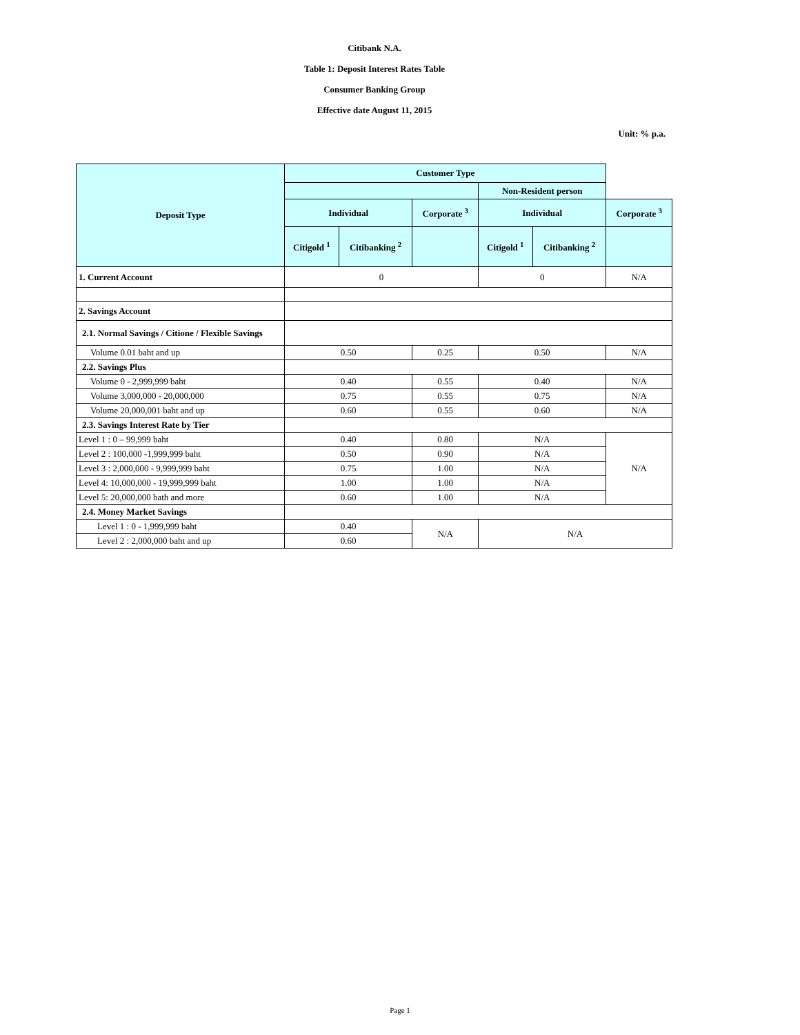Citibank N.A.
Table 1: Deposit Interest Rates Table
Consumer Banking Group
Effective date August 11, 2015
Unit: % p.a.
| Deposit Type | Customer Type | | | | | |
| --- | --- | --- | --- | --- | --- | --- |
| | | | | Non-Resident person | | |
| | Individual | | Corporate <sup>3</sup> | Individual | | Corporate <sup>3</sup> |
| | Citigold <sup>1</sup> | Citibanking <sup>2</sup> | | Citigold <sup>1</sup> | Citibanking <sup>2</sup> | |
| 1. Current Account | 0 | | | 0 | | N/A |
| 2. Savings Account | | | | | | |
| 2.1. Normal Savings / Citione / Flexible Savings | | | | | | |
| Volume 0.01 baht and up | 0.50 | | 0.25 | 0.50 | | N/A |
| 2.2. Savings Plus | | | | | | |
| Volume 0 - 2,999,999 baht | 0.40 | | 0.55 | 0.40 | | N/A |
| Volume 3,000,000 - 20,000,000 | 0.75 | | 0.55 | 0.75 | | N/A |
| Volume 20,000,001 baht and up | 0.60 | | 0.55 | 0.60 | | N/A |
| 2.3. Savings Interest Rate by Tier | | | | | | |
| Level 1 : 0 – 99,999 baht | 0.40 | | 0.80 | N/A | | N/A |
| Level 2 : 100,000 -1,999,999 baht | 0.50 | | 0.90 | N/A | | |
| Level 3 : 2,000,000 - 9,999,999 baht | 0.75 | | 1.00 | N/A | | |
| Level 4: 10,000,000 - 19,999,999 baht | 1.00 | | 1.00 | N/A | | |
| Level 5: 20,000,000 bath and more | 0.60 | | 1.00 | N/A | | |
| 2.4. Money Market Savings | | | | | | |
| Level 1 : 0 - 1,999,999 baht | 0.40 | | N/A | N/A | | |
| Level 2 : 2,000,000 baht and up | 0.60 | | | | | |
Page 1